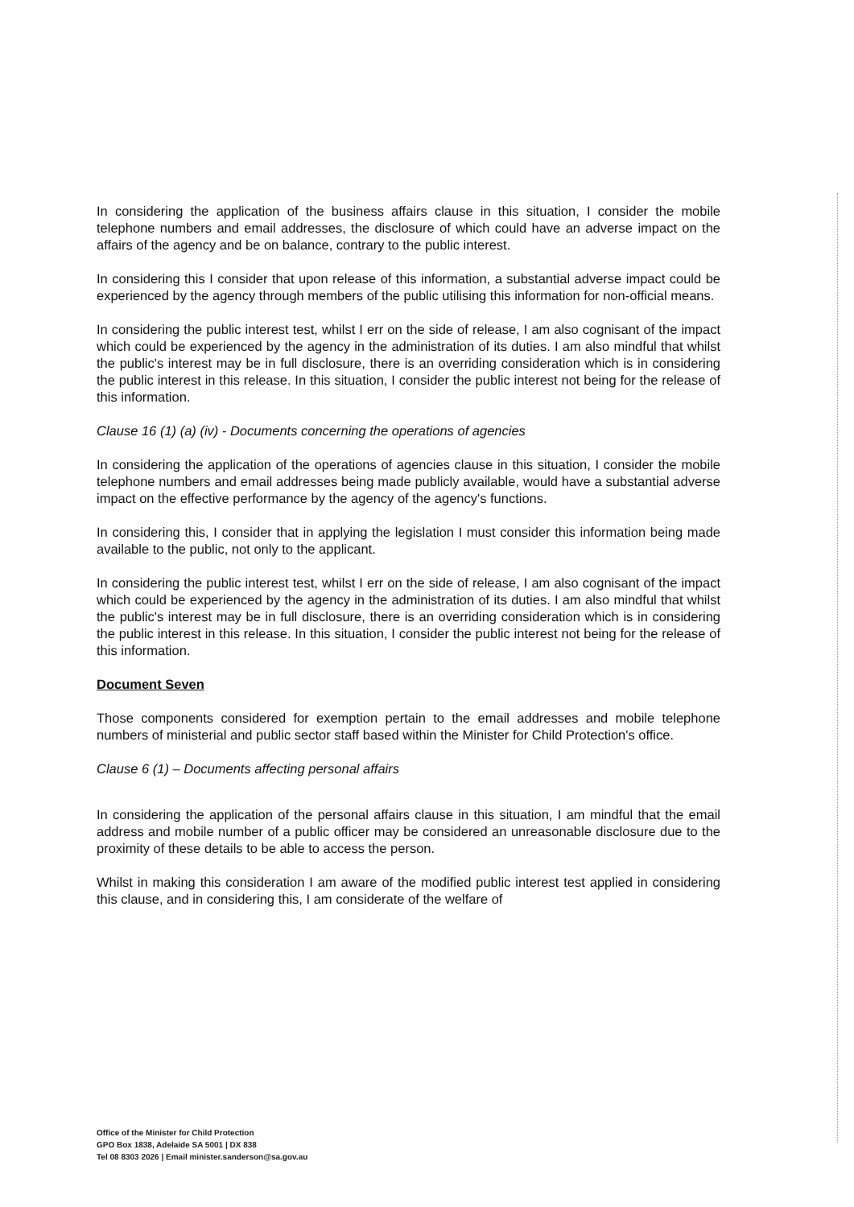In considering the application of the business affairs clause in this situation, I consider the mobile telephone numbers and email addresses, the disclosure of which could have an adverse impact on the affairs of the agency and be on balance, contrary to the public interest.
In considering this I consider that upon release of this information, a substantial adverse impact could be experienced by the agency through members of the public utilising this information for non-official means.
In considering the public interest test, whilst I err on the side of release, I am also cognisant of the impact which could be experienced by the agency in the administration of its duties. I am also mindful that whilst the public's interest may be in full disclosure, there is an overriding consideration which is in considering the public interest in this release. In this situation, I consider the public interest not being for the release of this information.
Clause 16 (1) (a) (iv) - Documents concerning the operations of agencies
In considering the application of the operations of agencies clause in this situation, I consider the mobile telephone numbers and email addresses being made publicly available, would have a substantial adverse impact on the effective performance by the agency of the agency's functions.
In considering this, I consider that in applying the legislation I must consider this information being made available to the public, not only to the applicant.
In considering the public interest test, whilst I err on the side of release, I am also cognisant of the impact which could be experienced by the agency in the administration of its duties. I am also mindful that whilst the public's interest may be in full disclosure, there is an overriding consideration which is in considering the public interest in this release. In this situation, I consider the public interest not being for the release of this information.
Document Seven
Those components considered for exemption pertain to the email addresses and mobile telephone numbers of ministerial and public sector staff based within the Minister for Child Protection's office.
Clause 6 (1) – Documents affecting personal affairs
In considering the application of the personal affairs clause in this situation, I am mindful that the email address and mobile number of a public officer may be considered an unreasonable disclosure due to the proximity of these details to be able to access the person.
Whilst in making this consideration I am aware of the modified public interest test applied in considering this clause, and in considering this, I am considerate of the welfare of
Office of the Minister for Child Protection
GPO Box 1838, Adelaide SA 5001 | DX 838
Tel 08 8303 2026 | Email minister.sanderson@sa.gov.au